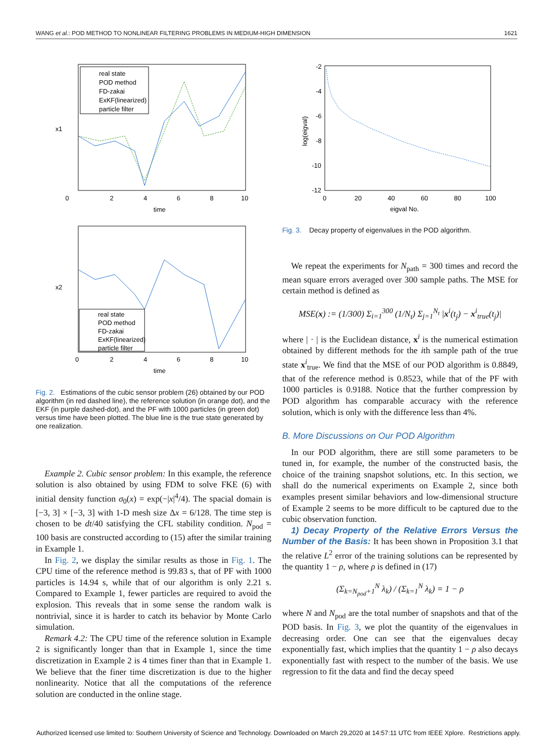WANG et al.: POD METHOD TO NONLINEAR FILTERING PROBLEMS IN MEDIUM-HIGH DIMENSION 1621
real state
POD method
FD-zakai
ExKF(linearized)
particle filter
0
2
4
6
8
10
time
x1
real state
POD method
FD-zakai
ExKF(linearized)
particle filter
0
2
4
6
8
10
time
x2
Fig. 2. Estimations of the cubic sensor problem (26) obtained by our POD algorithm (in red dashed line), the reference solution (in orange dot), and the EKF (in purple dashed-dot), and the PF with 1000 particles (in green dot) versus time have been plotted. The blue line is the true state generated by one realization.
Example 2. Cubic sensor problem: In this example, the reference solution is also obtained by using FDM to solve FKE (6) with initial density function σ<sub>0</sub>(x) = exp(−|x|<sup>4</sup>/4). The spacial domain is [−3, 3] × [−3, 3] with 1-D mesh size Δx = 6/128. The time step is chosen to be dt/40 satisfying the CFL stability condition. N<sub>pod</sub> = 100 basis are constructed according to (15) after the similar training in Example 1.
In Fig. 2, we display the similar results as those in Fig. 1. The CPU time of the reference method is 99.83 s, that of PF with 1000 particles is 14.94 s, while that of our algorithm is only 2.21 s. Compared to Example 1, fewer particles are required to avoid the explosion. This reveals that in some sense the random walk is nontrivial, since it is harder to catch its behavior by Monte Carlo simulation.
Remark 4.2: The CPU time of the reference solution in Example 2 is significantly longer than that in Example 1, since the time discretization in Example 2 is 4 times finer than that in Example 1. We believe that the finer time discretization is due to the higher nonlinearity. Notice that all the computations of the reference solution are conducted in the online stage.
-2
-4
-6
-8
-10
-12
0
20
40
60
80
100
eigval No.
log(eigval)
Fig. 3. Decay property of eigenvalues in the POD algorithm.
We repeat the experiments for N<sub>path</sub> = 300 times and record the mean square errors averaged over 300 sample paths. The MSE for certain method is defined as
MSE(x) := (1/300) Σ<sub>i=1</sub><sup>300</sup> (1/N<sub>t</sub>) Σ<sub>j=1</sub><sup>N<sub>t</sub></sup> |x<sup>i</sup>(t<sub>j</sub>) − x<sup>i</sup><sub>true</sub>(t<sub>j</sub>)|
where | · | is the Euclidean distance, x<sup>i</sup> is the numerical estimation obtained by different methods for the ith sample path of the true state x<sup>i</sup><sub>true</sub>. We find that the MSE of our POD algorithm is 0.8849, that of the reference method is 0.8523, while that of the PF with 1000 particles is 0.9188. Notice that the further compression by POD algorithm has comparable accuracy with the reference solution, which is only with the difference less than 4%.
B. More Discussions on Our POD Algorithm
In our POD algorithm, there are still some parameters to be tuned in, for example, the number of the constructed basis, the choice of the training snapshot solutions, etc. In this section, we shall do the numerical experiments on Example 2, since both examples present similar behaviors and low-dimensional structure of Example 2 seems to be more difficult to be captured due to the cubic observation function.
1) Decay Property of the Relative Errors Versus the Number of the Basis: It has been shown in Proposition 3.1 that the relative L<sup>2</sup> error of the training solutions can be represented by the quantity 1 − ρ, where ρ is defined in (17)
(Σ<sub>k=N<sub>pod</sub>+1</sub><sup>N</sup> λ<sub>k</sub>) / (Σ<sub>k=1</sub><sup>N</sup> λ<sub>k</sub>) = 1 − ρ
where N and N<sub>pod</sub> are the total number of snapshots and that of the POD basis. In Fig. 3, we plot the quantity of the eigenvalues in decreasing order. One can see that the eigenvalues decay exponentially fast, which implies that the quantity 1 − ρ also decays exponentially fast with respect to the number of the basis. We use regression to fit the data and find the decay speed
Authorized licensed use limited to: Southern University of Science and Technology. Downloaded on March 29,2020 at 14:57:11 UTC from IEEE Xplore. Restrictions apply.